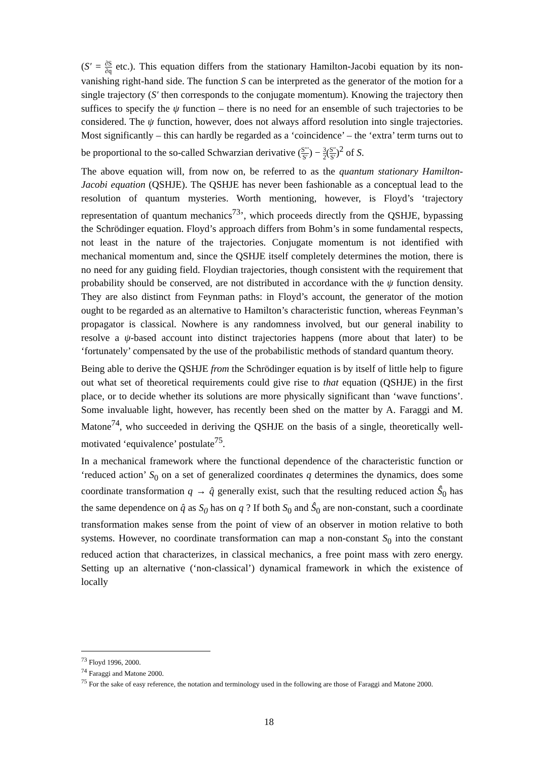(S′ = ∂S ∂q etc.). This equation differs from the stationary Hamilton-Jacobi equation by its non-vanishing right-hand side. The function S can be interpreted as the generator of the motion for a single trajectory (S′ then corresponds to the conjugate momentum). Knowing the trajectory then suffices to specify the ψ function – there is no need for an ensemble of such trajectories to be considered. The ψ function, however, does not always afford resolution into single trajectories. Most significantly – this can hardly be regarded as a ‘coincidence’ – the ‘extra’ term turns out to be proportional to the so-called Schwarzian derivative (S′′′ S′) − 3 2(S′′ S′)<sup>2</sup> of S.
The above equation will, from now on, be referred to as the quantum stationary Hamilton-Jacobi equation (QSHJE). The QSHJE has never been fashionable as a conceptual lead to the resolution of quantum mysteries. Worth mentioning, however, is Floyd’s ‘trajectory representation of quantum mechanics<sup>73</sup>’, which proceeds directly from the QSHJE, bypassing the Schrödinger equation. Floyd’s approach differs from Bohm’s in some fundamental respects, not least in the nature of the trajectories. Conjugate momentum is not identified with mechanical momentum and, since the QSHJE itself completely determines the motion, there is no need for any guiding field. Floydian trajectories, though consistent with the requirement that probability should be conserved, are not distributed in accordance with the ψ function density. They are also distinct from Feynman paths: in Floyd’s account, the generator of the motion ought to be regarded as an alternative to Hamilton’s characteristic function, whereas Feynman’s propagator is classical. Nowhere is any randomness involved, but our general inability to resolve a ψ-based account into distinct trajectories happens (more about that later) to be ‘fortunately’ compensated by the use of the probabilistic methods of standard quantum theory.
Being able to derive the QSHJE from the Schrödinger equation is by itself of little help to figure out what set of theoretical requirements could give rise to that equation (QSHJE) in the first place, or to decide whether its solutions are more physically significant than ‘wave functions’. Some invaluable light, however, has recently been shed on the matter by A. Faraggi and M. Matone<sup>74</sup>, who succeeded in deriving the QSHJE on the basis of a single, theoretically well-motivated ‘equivalence’ postulate<sup>75</sup>.
In a mechanical framework where the functional dependence of the characteristic function or ‘reduced action’ S<sub>0</sub> on a set of generalized coordinates q determines the dynamics, does some coordinate transformation q → q̂ generally exist, such that the resulting reduced action Ŝ<sub>0</sub> has the same dependence on q̂ as S<sub>0</sub> has on q ? If both S<sub>0</sub> and Ŝ<sub>0</sub> are non-constant, such a coordinate transformation makes sense from the point of view of an observer in motion relative to both systems. However, no coordinate transformation can map a non-constant S<sub>0</sub> into the constant reduced action that characterizes, in classical mechanics, a free point mass with zero energy. Setting up an alternative (‘non-classical’) dynamical framework in which the existence of locally
<sup>73</sup> Floyd 1996, 2000.
<sup>74</sup> Faraggi and Matone 2000.
<sup>75</sup> For the sake of easy reference, the notation and terminology used in the following are those of Faraggi and Matone 2000.
18